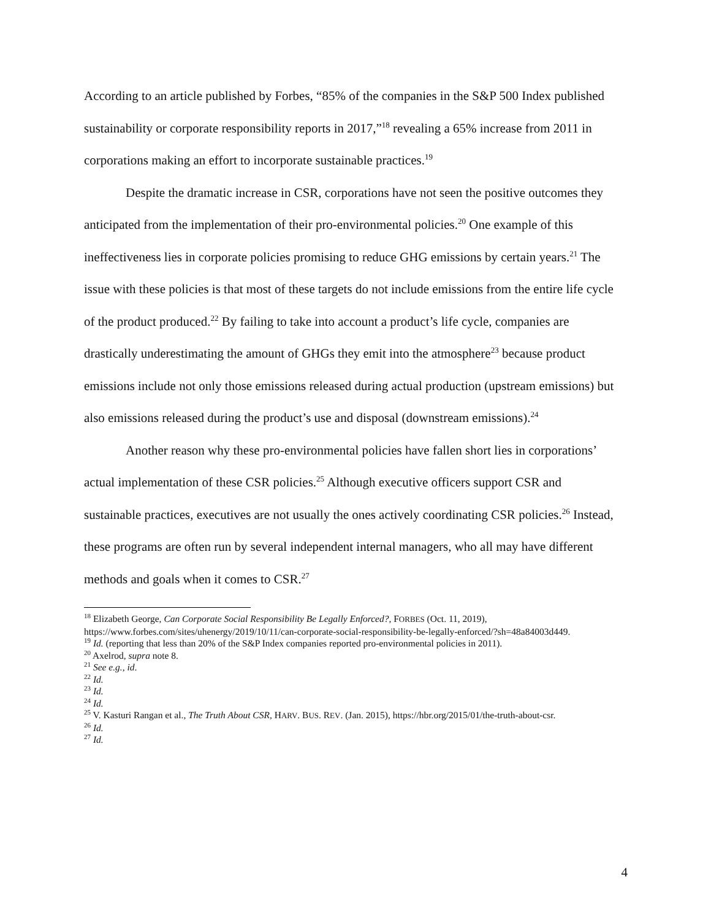According to an article published by Forbes, “85% of the companies in the S&P 500 Index published sustainability or corporate responsibility reports in 2017,”<sup>18</sup> revealing a 65% increase from 2011 in corporations making an effort to incorporate sustainable practices.<sup>19</sup>
Despite the dramatic increase in CSR, corporations have not seen the positive outcomes they anticipated from the implementation of their pro-environmental policies.<sup>20</sup> One example of this ineffectiveness lies in corporate policies promising to reduce GHG emissions by certain years.<sup>21</sup> The issue with these policies is that most of these targets do not include emissions from the entire life cycle of the product produced.<sup>22</sup> By failing to take into account a product’s life cycle, companies are drastically underestimating the amount of GHGs they emit into the atmosphere<sup>23</sup> because product emissions include not only those emissions released during actual production (upstream emissions) but also emissions released during the product’s use and disposal (downstream emissions).<sup>24</sup>
Another reason why these pro-environmental policies have fallen short lies in corporations’ actual implementation of these CSR policies.<sup>25</sup> Although executive officers support CSR and sustainable practices, executives are not usually the ones actively coordinating CSR policies.<sup>26</sup> Instead, these programs are often run by several independent internal managers, who all may have different methods and goals when it comes to CSR.<sup>27</sup>
<sup>18</sup> Elizabeth George, Can Corporate Social Responsibility Be Legally Enforced?, FORBES (Oct. 11, 2019), https://www.forbes.com/sites/uhenergy/2019/10/11/can-corporate-social-responsibility-be-legally-enforced/?sh=48a84003d449.
<sup>19</sup> Id. (reporting that less than 20% of the S&P Index companies reported pro-environmental policies in 2011).
<sup>20</sup> Axelrod, supra note 8.
<sup>21</sup> See e.g., id.
<sup>22</sup> Id.
<sup>23</sup> Id.
<sup>24</sup> Id.
<sup>25</sup> V. Kasturi Rangan et al., The Truth About CSR, HARV. BUS. REV. (Jan. 2015), https://hbr.org/2015/01/the-truth-about-csr.
<sup>26</sup> Id.
<sup>27</sup> Id.
4